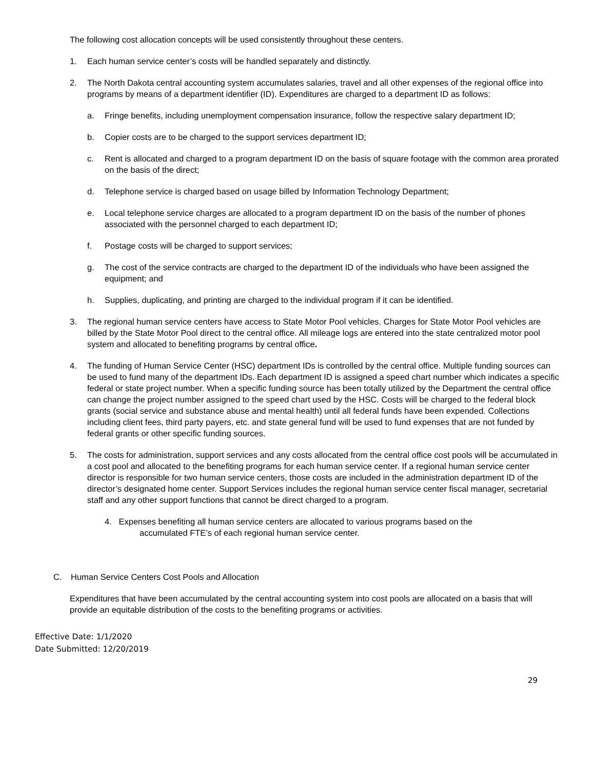The following cost allocation concepts will be used consistently throughout these centers.
1. Each human service center’s costs will be handled separately and distinctly.
2. The North Dakota central accounting system accumulates salaries, travel and all other expenses of the regional office into programs by means of a department identifier (ID). Expenditures are charged to a department ID as follows:
a. Fringe benefits, including unemployment compensation insurance, follow the respective salary department ID;
b. Copier costs are to be charged to the support services department ID;
c. Rent is allocated and charged to a program department ID on the basis of square footage with the common area prorated on the basis of the direct;
d. Telephone service is charged based on usage billed by Information Technology Department;
e. Local telephone service charges are allocated to a program department ID on the basis of the number of phones associated with the personnel charged to each department ID;
f. Postage costs will be charged to support services;
g. The cost of the service contracts are charged to the department ID of the individuals who have been assigned the equipment; and
h. Supplies, duplicating, and printing are charged to the individual program if it can be identified.
3. The regional human service centers have access to State Motor Pool vehicles. Charges for State Motor Pool vehicles are billed by the State Motor Pool direct to the central office. All mileage logs are entered into the state centralized motor pool system and allocated to benefiting programs by central office.
4. The funding of Human Service Center (HSC) department IDs is controlled by the central office. Multiple funding sources can be used to fund many of the department IDs. Each department ID is assigned a speed chart number which indicates a specific federal or state project number. When a specific funding source has been totally utilized by the Department the central office can change the project number assigned to the speed chart used by the HSC. Costs will be charged to the federal block grants (social service and substance abuse and mental health) until all federal funds have been expended. Collections including client fees, third party payers, etc. and state general fund will be used to fund expenses that are not funded by federal grants or other specific funding sources.
5. The costs for administration, support services and any costs allocated from the central office cost pools will be accumulated in a cost pool and allocated to the benefiting programs for each human service center. If a regional human service center director is responsible for two human service centers, those costs are included in the administration department ID of the director’s designated home center. Support Services includes the regional human service center fiscal manager, secretarial staff and any other support functions that cannot be direct charged to a program.
4. Expenses benefiting all human service centers are allocated to various programs based on the
accumulated FTE’s of each regional human service center.
C. Human Service Centers Cost Pools and Allocation
Expenditures that have been accumulated by the central accounting system into cost pools are allocated on a basis that will provide an equitable distribution of the costs to the benefiting programs or activities.
Effective Date: 1/1/2020
Date Submitted: 12/20/2019
29